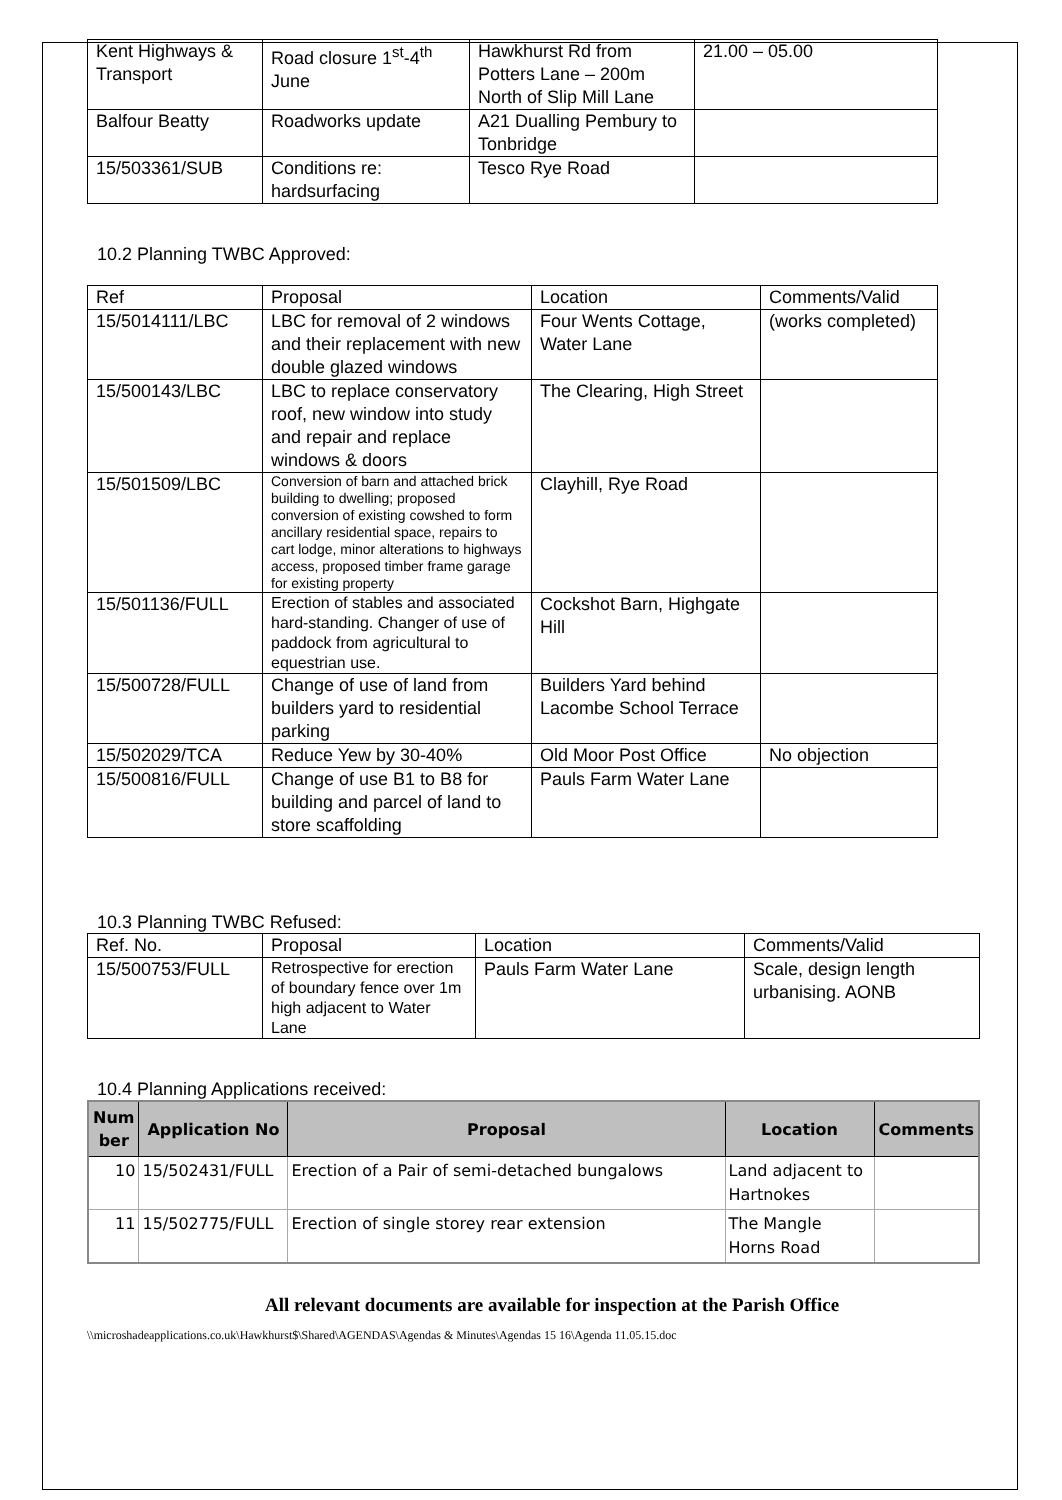| Kent Highways & Transport | Road closure 1<sup>st</sup>-4<sup>th</sup> June | Hawkhurst Rd from Potters Lane – 200m North of Slip Mill Lane | 21.00 – 05.00 |
| Balfour Beatty | Roadworks update | A21 Dualling Pembury to Tonbridge | |
| 15/503361/SUB | Conditions re: hardsurfacing | Tesco Rye Road | |
10.2 Planning TWBC Approved:
| Ref | Proposal | Location | Comments/Valid |
| 15/5014111/LBC | LBC for removal of 2 windows and their replacement with new double glazed windows | Four Wents Cottage, Water Lane | (works completed) |
| 15/500143/LBC | LBC to replace conservatory roof, new window into study and repair and replace windows & doors | The Clearing, High Street | |
| 15/501509/LBC | Conversion of barn and attached brick building to dwelling; proposed conversion of existing cowshed to form ancillary residential space, repairs to cart lodge, minor alterations to highways access, proposed timber frame garage for existing property | Clayhill, Rye Road | |
| 15/501136/FULL | Erection of stables and associated hard-standing. Changer of use of paddock from agricultural to equestrian use. | Cockshot Barn, Highgate Hill | |
| 15/500728/FULL | Change of use of land from builders yard to residential parking | Builders Yard behind Lacombe School Terrace | |
| 15/502029/TCA | Reduce Yew by 30-40% | Old Moor Post Office | No objection |
| 15/500816/FULL | Change of use B1 to B8 for building and parcel of land to store scaffolding | Pauls Farm Water Lane | |
10.3 Planning TWBC Refused:
| Ref. No. | Proposal | Location | Comments/Valid |
| 15/500753/FULL | Retrospective for erection of boundary fence over 1m high adjacent to Water Lane | Pauls Farm Water Lane | Scale, design length urbanising. AONB |
10.4 Planning Applications received:
| Num ber | Application No | Proposal | Location | Comments |
| --- | --- | --- | --- | --- |
| 10 | 15/502431/FULL | Erection of a Pair of semi-detached bungalows | Land adjacent to Hartnokes | |
| 11 | 15/502775/FULL | Erection of single storey rear extension | The Mangle Horns Road | |
All relevant documents are available for inspection at the Parish Office
\\microshadeapplications.co.uk\Hawkhurst$\Shared\AGENDAS\Agendas & Minutes\Agendas 15 16\Agenda 11.05.15.doc